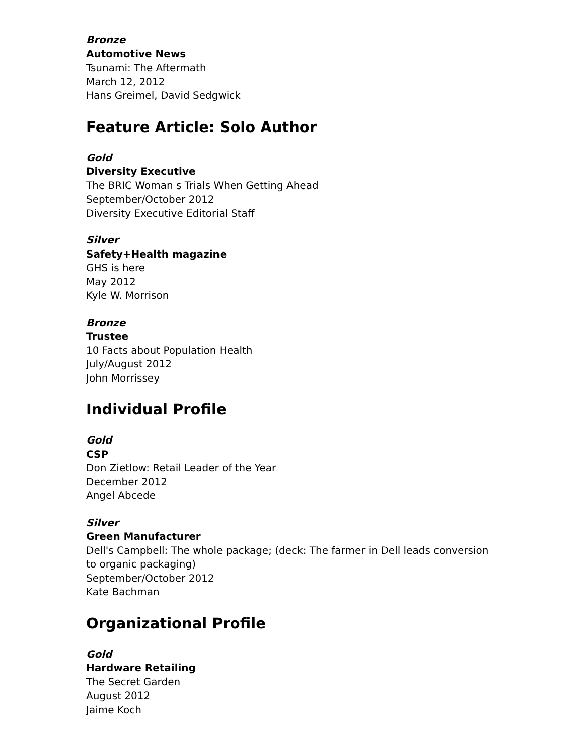Bronze
Automotive News
Tsunami: The Aftermath
March 12, 2012
Hans Greimel, David Sedgwick
Feature Article: Solo Author
Gold
Diversity Executive
The BRIC Woman s Trials When Getting Ahead
September/October 2012
Diversity Executive Editorial Staff
Silver
Safety+Health magazine
GHS is here
May 2012
Kyle W. Morrison
Bronze
Trustee
10 Facts about Population Health
July/August 2012
John Morrissey
Individual Profile
Gold
CSP
Don Zietlow: Retail Leader of the Year
December 2012
Angel Abcede
Silver
Green Manufacturer
Dell's Campbell: The whole package; (deck: The farmer in Dell leads conversion to organic packaging)
September/October 2012
Kate Bachman
Organizational Profile
Gold
Hardware Retailing
The Secret Garden
August 2012
Jaime Koch